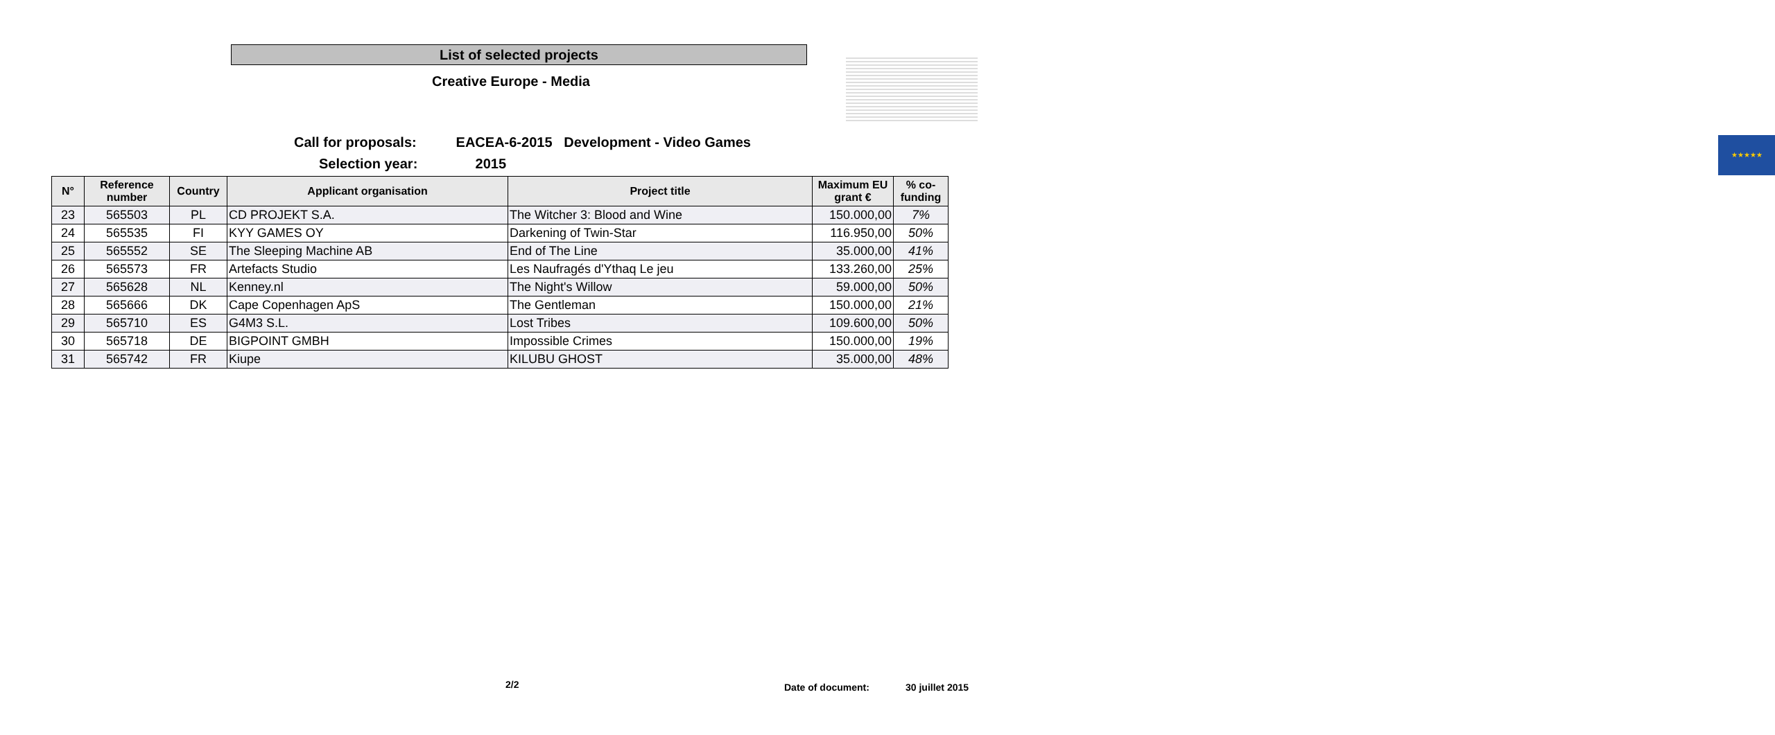List of selected projects
Creative Europe - Media
★★★★★
Call for proposals: EACEA-6-2015 Development - Video Games
Selection year: 2015
| N° | Reference number | Country | Applicant organisation | Project title | Maximum EU grant € | % co-funding |
| --- | --- | --- | --- | --- | --- | --- |
| 23 | 565503 | PL | CD PROJEKT S.A. | The Witcher 3: Blood and Wine | 150.000,00 | 7% |
| 24 | 565535 | FI | KYY GAMES OY | Darkening of Twin-Star | 116.950,00 | 50% |
| 25 | 565552 | SE | The Sleeping Machine AB | End of The Line | 35.000,00 | 41% |
| 26 | 565573 | FR | Artefacts Studio | Les Naufragés d'Ythaq Le jeu | 133.260,00 | 25% |
| 27 | 565628 | NL | Kenney.nl | The Night's Willow | 59.000,00 | 50% |
| 28 | 565666 | DK | Cape Copenhagen ApS | The Gentleman | 150.000,00 | 21% |
| 29 | 565710 | ES | G4M3 S.L. | Lost Tribes | 109.600,00 | 50% |
| 30 | 565718 | DE | BIGPOINT GMBH | Impossible Crimes | 150.000,00 | 19% |
| 31 | 565742 | FR | Kiupe | KILUBU GHOST | 35.000,00 | 48% |
2/2 Date of document: 30 juillet 2015